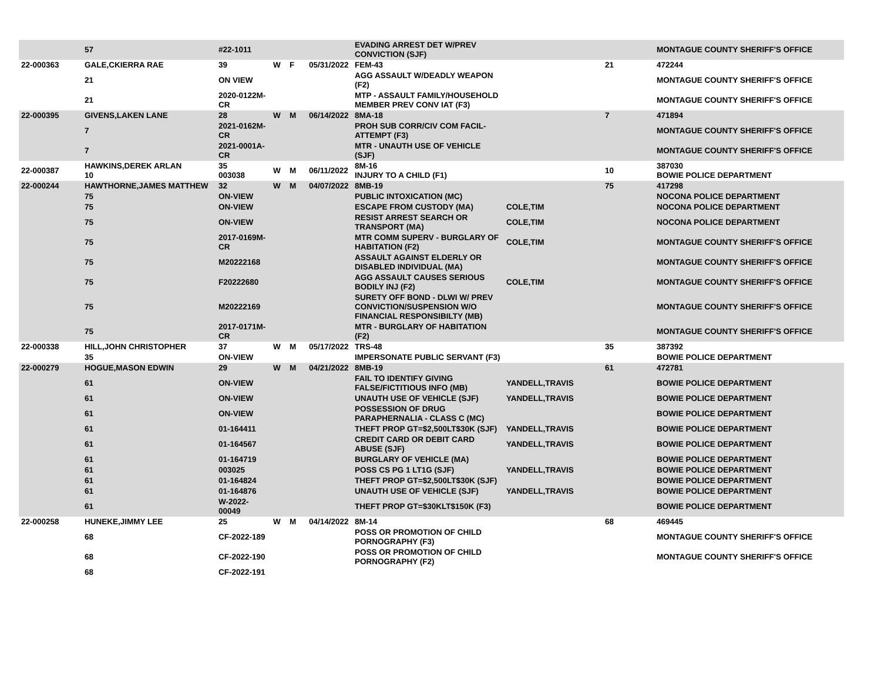| | 57 | #22-1011 | | | | EVADING ARREST DET W/PREV CONVICTION (SJF) | | | MONTAGUE COUNTY SHERIFF'S OFFICE |
| 22-000363 | GALE,CKIERRA RAE | 39 | W | F | 05/31/2022 | FEM-43 | | 21 | 472244 |
| | 21 | ON VIEW | | | | AGG ASSAULT W/DEADLY WEAPON (F2) | | | MONTAGUE COUNTY SHERIFF'S OFFICE |
| | 21 | 2020-0122M-CR | | | | MTP - ASSAULT FAMILY/HOUSEHOLD MEMBER PREV CONV IAT (F3) | | | MONTAGUE COUNTY SHERIFF'S OFFICE |
| 22-000395 | GIVENS,LAKEN LANE | 28 | W | M | 06/14/2022 | 8MA-18 | | 7 | 471894 |
| | 7 | 2021-0162M-CR | | | | PROH SUB CORR/CIV COM FACIL-ATTEMPT (F3) | | | MONTAGUE COUNTY SHERIFF'S OFFICE |
| | 7 | 2021-0001A-CR | | | | MTR - UNAUTH USE OF VEHICLE (SJF) | | | MONTAGUE COUNTY SHERIFF'S OFFICE |
| 22-000387 | HAWKINS,DEREK ARLAN 10 | 35 003038 | W | M | 06/11/2022 | 8M-16 INJURY TO A CHILD (F1) | | 10 | 387030 BOWIE POLICE DEPARTMENT |
| 22-000244 | HAWTHORNE,JAMES MATTHEW | 32 | W | M | 04/07/2022 | 8MB-19 | | 75 | 417298 |
| | 75 | ON-VIEW | | | | PUBLIC INTOXICATION (MC) | | | NOCONA POLICE DEPARTMENT |
| | 75 | ON-VIEW | | | | ESCAPE FROM CUSTODY (MA) | COLE,TIM | | NOCONA POLICE DEPARTMENT |
| | 75 | ON-VIEW | | | | RESIST ARREST SEARCH OR TRANSPORT (MA) | COLE,TIM | | NOCONA POLICE DEPARTMENT |
| | 75 | 2017-0169M-CR | | | | MTR COMM SUPERV - BURGLARY OF HABITATION (F2) | COLE,TIM | | MONTAGUE COUNTY SHERIFF'S OFFICE |
| | 75 | M20222168 | | | | ASSAULT AGAINST ELDERLY OR DISABLED INDIVIDUAL (MA) | | | MONTAGUE COUNTY SHERIFF'S OFFICE |
| | 75 | F20222680 | | | | AGG ASSAULT CAUSES SERIOUS BODILY INJ (F2) | COLE,TIM | | MONTAGUE COUNTY SHERIFF'S OFFICE |
| | 75 | M20222169 | | | | SURETY OFF BOND - DLWI W/ PREV CONVICTION/SUSPENSION W/O FINANCIAL RESPONSIBILTY (MB) | | | MONTAGUE COUNTY SHERIFF'S OFFICE |
| | 75 | 2017-0171M-CR | | | | MTR - BURGLARY OF HABITATION (F2) | | | MONTAGUE COUNTY SHERIFF'S OFFICE |
| 22-000338 | HILL,JOHN CHRISTOPHER | 37 | W | M | 05/17/2022 | TRS-48 | | 35 | 387392 |
| | 35 | ON-VIEW | | | | IMPERSONATE PUBLIC SERVANT (F3) | | | BOWIE POLICE DEPARTMENT |
| 22-000279 | HOGUE,MASON EDWIN | 29 | W | M | 04/21/2022 | 8MB-19 | | 61 | 472781 |
| | 61 | ON-VIEW | | | | FAIL TO IDENTIFY GIVING FALSE/FICTITIOUS INFO (MB) | YANDELL,TRAVIS | | BOWIE POLICE DEPARTMENT |
| | 61 | ON-VIEW | | | | UNAUTH USE OF VEHICLE (SJF) | YANDELL,TRAVIS | | BOWIE POLICE DEPARTMENT |
| | 61 | ON-VIEW | | | | POSSESSION OF DRUG PARAPHERNALIA - CLASS C (MC) | | | BOWIE POLICE DEPARTMENT |
| | 61 | 01-164411 | | | | THEFT PROP GT=$2,500LT$30K (SJF) | YANDELL,TRAVIS | | BOWIE POLICE DEPARTMENT |
| | 61 | 01-164567 | | | | CREDIT CARD OR DEBIT CARD ABUSE (SJF) | YANDELL,TRAVIS | | BOWIE POLICE DEPARTMENT |
| | 61 | 01-164719 | | | | BURGLARY OF VEHICLE (MA) | | | BOWIE POLICE DEPARTMENT |
| | 61 | 003025 | | | | POSS CS PG 1 LT1G (SJF) | YANDELL,TRAVIS | | BOWIE POLICE DEPARTMENT |
| | 61 | 01-164824 | | | | THEFT PROP GT=$2,500LT$30K (SJF) | | | BOWIE POLICE DEPARTMENT |
| | 61 | 01-164876 | | | | UNAUTH USE OF VEHICLE (SJF) | YANDELL,TRAVIS | | BOWIE POLICE DEPARTMENT |
| | 61 | W-2022-00049 | | | | THEFT PROP GT=$30KLT$150K (F3) | | | BOWIE POLICE DEPARTMENT |
| 22-000258 | HUNEKE,JIMMY LEE | 25 | W | M | 04/14/2022 | 8M-14 | | 68 | 469445 |
| | 68 | CF-2022-189 | | | | POSS OR PROMOTION OF CHILD PORNOGRAPHY (F3) | | | MONTAGUE COUNTY SHERIFF'S OFFICE |
| | 68 | CF-2022-190 | | | | POSS OR PROMOTION OF CHILD PORNOGRAPHY (F2) | | | MONTAGUE COUNTY SHERIFF'S OFFICE |
| | 68 | CF-2022-191 | | | | | | | |